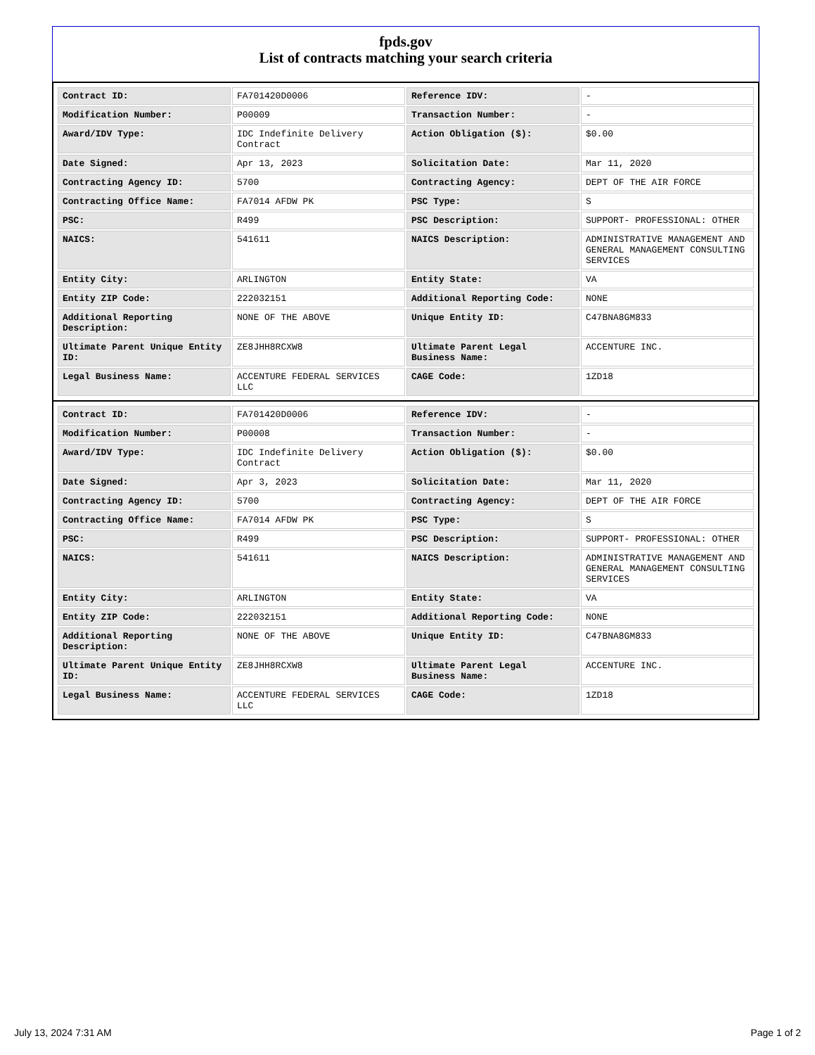fpds.gov
List of contracts matching your search criteria
| Contract ID: | FA701420D0006 | Reference IDV: | - |
| Modification Number: | P00009 | Transaction Number: | - |
| Award/IDV Type: | IDC Indefinite Delivery Contract | Action Obligation ($): | $0.00 |
| Date Signed: | Apr 13, 2023 | Solicitation Date: | Mar 11, 2020 |
| Contracting Agency ID: | 5700 | Contracting Agency: | DEPT OF THE AIR FORCE |
| Contracting Office Name: | FA7014 AFDW PK | PSC Type: | S |
| PSC: | R499 | PSC Description: | SUPPORT- PROFESSIONAL: OTHER |
| NAICS: | 541611 | NAICS Description: | ADMINISTRATIVE MANAGEMENT AND GENERAL MANAGEMENT CONSULTING SERVICES |
| Entity City: | ARLINGTON | Entity State: | VA |
| Entity ZIP Code: | 222032151 | Additional Reporting Code: | NONE |
| Additional Reporting Description: | NONE OF THE ABOVE | Unique Entity ID: | C47BNA8GM833 |
| Ultimate Parent Unique Entity ID: | ZE8JHH8RCXW8 | Ultimate Parent Legal Business Name: | ACCENTURE INC. |
| Legal Business Name: | ACCENTURE FEDERAL SERVICES LLC | CAGE Code: | 1ZD18 |
| Contract ID: | FA701420D0006 | Reference IDV: | - |
| Modification Number: | P00008 | Transaction Number: | - |
| Award/IDV Type: | IDC Indefinite Delivery Contract | Action Obligation ($): | $0.00 |
| Date Signed: | Apr 3, 2023 | Solicitation Date: | Mar 11, 2020 |
| Contracting Agency ID: | 5700 | Contracting Agency: | DEPT OF THE AIR FORCE |
| Contracting Office Name: | FA7014 AFDW PK | PSC Type: | S |
| PSC: | R499 | PSC Description: | SUPPORT- PROFESSIONAL: OTHER |
| NAICS: | 541611 | NAICS Description: | ADMINISTRATIVE MANAGEMENT AND GENERAL MANAGEMENT CONSULTING SERVICES |
| Entity City: | ARLINGTON | Entity State: | VA |
| Entity ZIP Code: | 222032151 | Additional Reporting Code: | NONE |
| Additional Reporting Description: | NONE OF THE ABOVE | Unique Entity ID: | C47BNA8GM833 |
| Ultimate Parent Unique Entity ID: | ZE8JHH8RCXW8 | Ultimate Parent Legal Business Name: | ACCENTURE INC. |
| Legal Business Name: | ACCENTURE FEDERAL SERVICES LLC | CAGE Code: | 1ZD18 |
July 13, 2024 7:31 AM Page 1 of 2